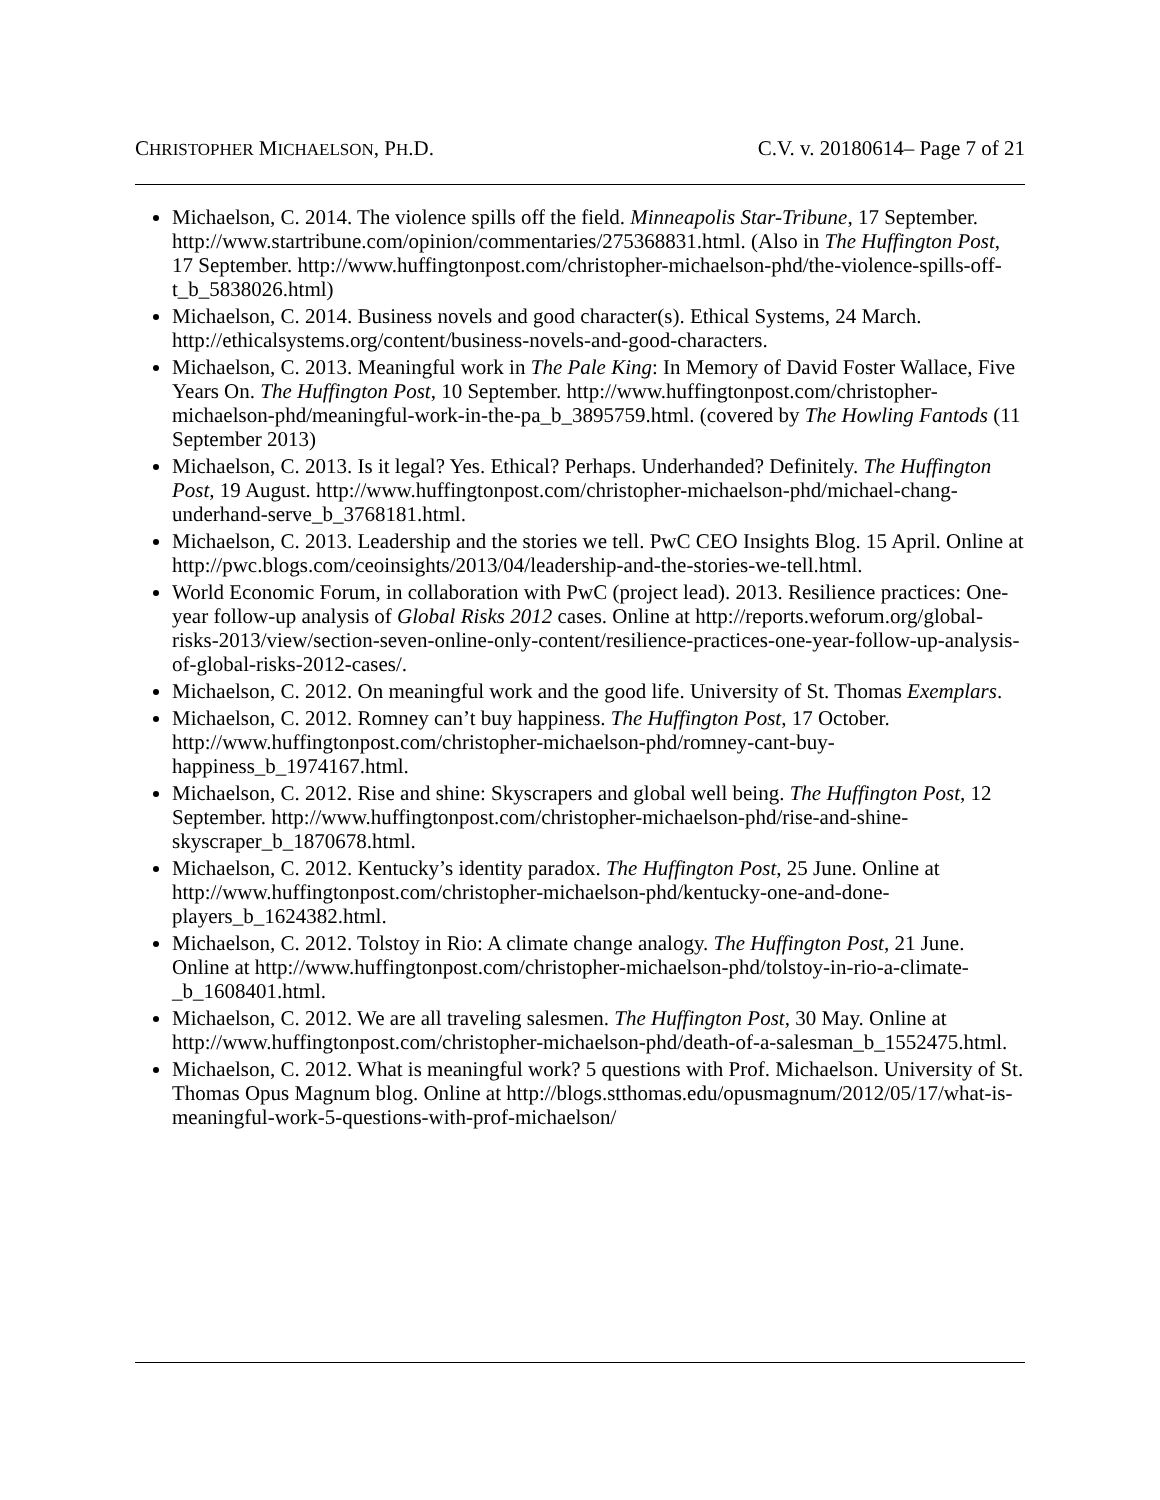CHRISTOPHER MICHAELSON, PH.D. C.V. v. 20180614– Page 7 of 21
Michaelson, C. 2014. The violence spills off the field. Minneapolis Star-Tribune, 17 September. http://www.startribune.com/opinion/commentaries/275368831.html. (Also in The Huffington Post, 17 September. http://www.huffingtonpost.com/christopher-michaelson-phd/the-violence-spills-off-t_b_5838026.html)
Michaelson, C. 2014. Business novels and good character(s). Ethical Systems, 24 March. http://ethicalsystems.org/content/business-novels-and-good-characters.
Michaelson, C. 2013. Meaningful work in The Pale King: In Memory of David Foster Wallace, Five Years On. The Huffington Post, 10 September. http://www.huffingtonpost.com/christopher-michaelson-phd/meaningful-work-in-the-pa_b_3895759.html. (covered by The Howling Fantods (11 September 2013)
Michaelson, C. 2013. Is it legal? Yes. Ethical? Perhaps. Underhanded? Definitely. The Huffington Post, 19 August. http://www.huffingtonpost.com/christopher-michaelson-phd/michael-chang-underhand-serve_b_3768181.html.
Michaelson, C. 2013. Leadership and the stories we tell. PwC CEO Insights Blog. 15 April. Online at http://pwc.blogs.com/ceoinsights/2013/04/leadership-and-the-stories-we-tell.html.
World Economic Forum, in collaboration with PwC (project lead). 2013. Resilience practices: One-year follow-up analysis of Global Risks 2012 cases. Online at http://reports.weforum.org/global-risks-2013/view/section-seven-online-only-content/resilience-practices-one-year-follow-up-analysis-of-global-risks-2012-cases/.
Michaelson, C. 2012. On meaningful work and the good life. University of St. Thomas Exemplars.
Michaelson, C. 2012. Romney can’t buy happiness. The Huffington Post, 17 October. http://www.huffingtonpost.com/christopher-michaelson-phd/romney-cant-buy-happiness_b_1974167.html.
Michaelson, C. 2012. Rise and shine: Skyscrapers and global well being. The Huffington Post, 12 September. http://www.huffingtonpost.com/christopher-michaelson-phd/rise-and-shine-skyscraper_b_1870678.html.
Michaelson, C. 2012. Kentucky’s identity paradox. The Huffington Post, 25 June. Online at http://www.huffingtonpost.com/christopher-michaelson-phd/kentucky-one-and-done-players_b_1624382.html.
Michaelson, C. 2012. Tolstoy in Rio: A climate change analogy. The Huffington Post, 21 June. Online at http://www.huffingtonpost.com/christopher-michaelson-phd/tolstoy-in-rio-a-climate-_b_1608401.html.
Michaelson, C. 2012. We are all traveling salesmen. The Huffington Post, 30 May. Online at http://www.huffingtonpost.com/christopher-michaelson-phd/death-of-a-salesman_b_1552475.html.
Michaelson, C. 2012. What is meaningful work? 5 questions with Prof. Michaelson. University of St. Thomas Opus Magnum blog. Online at http://blogs.stthomas.edu/opusmagnum/2012/05/17/what-is-meaningful-work-5-questions-with-prof-michaelson/